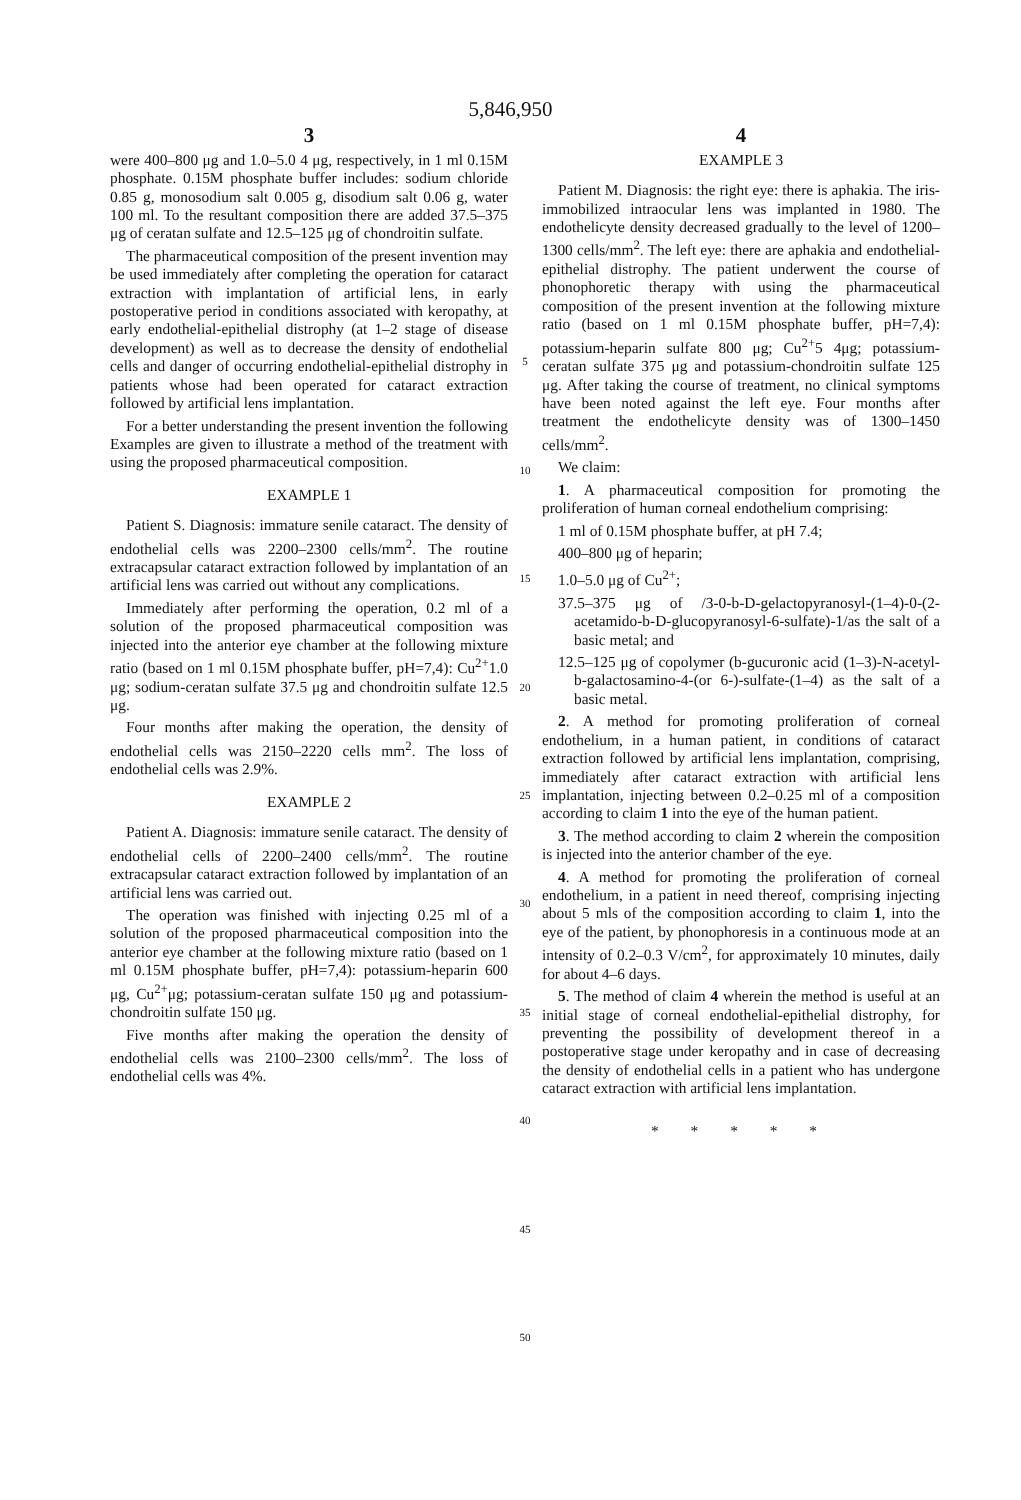5,846,950
3
were 400–800 μg and 1.0–5.0 4 μg, respectively, in 1 ml 0.15M phosphate. 0.15M phosphate buffer includes: sodium chloride 0.85 g, monosodium salt 0.005 g, disodium salt 0.06 g, water 100 ml. To the resultant composition there are added 37.5–375 μg of ceratan sulfate and 12.5–125 μg of chondroitin sulfate.
The pharmaceutical composition of the present invention may be used immediately after completing the operation for cataract extraction with implantation of artificial lens, in early postoperative period in conditions associated with keropathy, at early endothelial-epithelial distrophy (at 1–2 stage of disease development) as well as to decrease the density of endothelial cells and danger of occurring endothelial-epithelial distrophy in patients whose had been operated for cataract extraction followed by artificial lens implantation.
For a better understanding the present invention the following Examples are given to illustrate a method of the treatment with using the proposed pharmaceutical composition.
EXAMPLE 1
Patient S. Diagnosis: immature senile cataract. The density of endothelial cells was 2200–2300 cells/mm<sup>2</sup>. The routine extracapsular cataract extraction followed by implantation of an artificial lens was carried out without any complications.
Immediately after performing the operation, 0.2 ml of a solution of the proposed pharmaceutical composition was injected into the anterior eye chamber at the following mixture ratio (based on 1 ml 0.15M phosphate buffer, pH=7,4): Cu<sup>2+</sup>1.0 μg; sodium-ceratan sulfate 37.5 μg and chondroitin sulfate 12.5 μg.
Four months after making the operation, the density of endothelial cells was 2150–2220 cells mm<sup>2</sup>. The loss of endothelial cells was 2.9%.
EXAMPLE 2
Patient A. Diagnosis: immature senile cataract. The density of endothelial cells of 2200–2400 cells/mm<sup>2</sup>. The routine extracapsular cataract extraction followed by implantation of an artificial lens was carried out.
The operation was finished with injecting 0.25 ml of a solution of the proposed pharmaceutical composition into the anterior eye chamber at the following mixture ratio (based on 1 ml 0.15M phosphate buffer, pH=7,4): potassium-heparin 600 μg, Cu<sup>2+</sup>μg; potassium-ceratan sulfate 150 μg and potassium-chondroitin sulfate 150 μg.
Five months after making the operation the density of endothelial cells was 2100–2300 cells/mm<sup>2</sup>. The loss of endothelial cells was 4%.
5
10
15
20
25
30
35
40
45
50
4
EXAMPLE 3
Patient M. Diagnosis: the right eye: there is aphakia. The iris-immobilized intraocular lens was implanted in 1980. The endothelicyte density decreased gradually to the level of 1200–1300 cells/mm<sup>2</sup>. The left eye: there are aphakia and endothelial-epithelial distrophy. The patient underwent the course of phonophoretic therapy with using the pharmaceutical composition of the present invention at the following mixture ratio (based on 1 ml 0.15M phosphate buffer, pH=7,4): potassium-heparin sulfate 800 μg; Cu<sup>2+</sup>5 4μg; potassium-ceratan sulfate 375 μg and potassium-chondroitin sulfate 125 μg. After taking the course of treatment, no clinical symptoms have been noted against the left eye. Four months after treatment the endothelicyte density was of 1300–1450 cells/mm<sup>2</sup>.
We claim:
1. A pharmaceutical composition for promoting the proliferation of human corneal endothelium comprising:
1 ml of 0.15M phosphate buffer, at pH 7.4;
400–800 μg of heparin;
1.0–5.0 μg of Cu<sup>2+</sup>;
37.5–375 μg of /3-0-b-D-gelactopyranosyl-(1–4)-0-(2-acetamido-b-D-glucopyranosyl-6-sulfate)-1/as the salt of a basic metal; and
12.5–125 μg of copolymer (b-gucuronic acid (1–3)-N-acetyl-b-galactosamino-4-(or 6-)-sulfate-(1–4) as the salt of a basic metal.
2. A method for promoting proliferation of corneal endothelium, in a human patient, in conditions of cataract extraction followed by artificial lens implantation, comprising, immediately after cataract extraction with artificial lens implantation, injecting between 0.2–0.25 ml of a composition according to claim 1 into the eye of the human patient.
3. The method according to claim 2 wherein the composition is injected into the anterior chamber of the eye.
4. A method for promoting the proliferation of corneal endothelium, in a patient in need thereof, comprising injecting about 5 mls of the composition according to claim 1, into the eye of the patient, by phonophoresis in a continuous mode at an intensity of 0.2–0.3 V/cm<sup>2</sup>, for approximately 10 minutes, daily for about 4–6 days.
5. The method of claim 4 wherein the method is useful at an initial stage of corneal endothelial-epithelial distrophy, for preventing the possibility of development thereof in a postoperative stage under keropathy and in case of decreasing the density of endothelial cells in a patient who has undergone cataract extraction with artificial lens implantation.
* * * * *